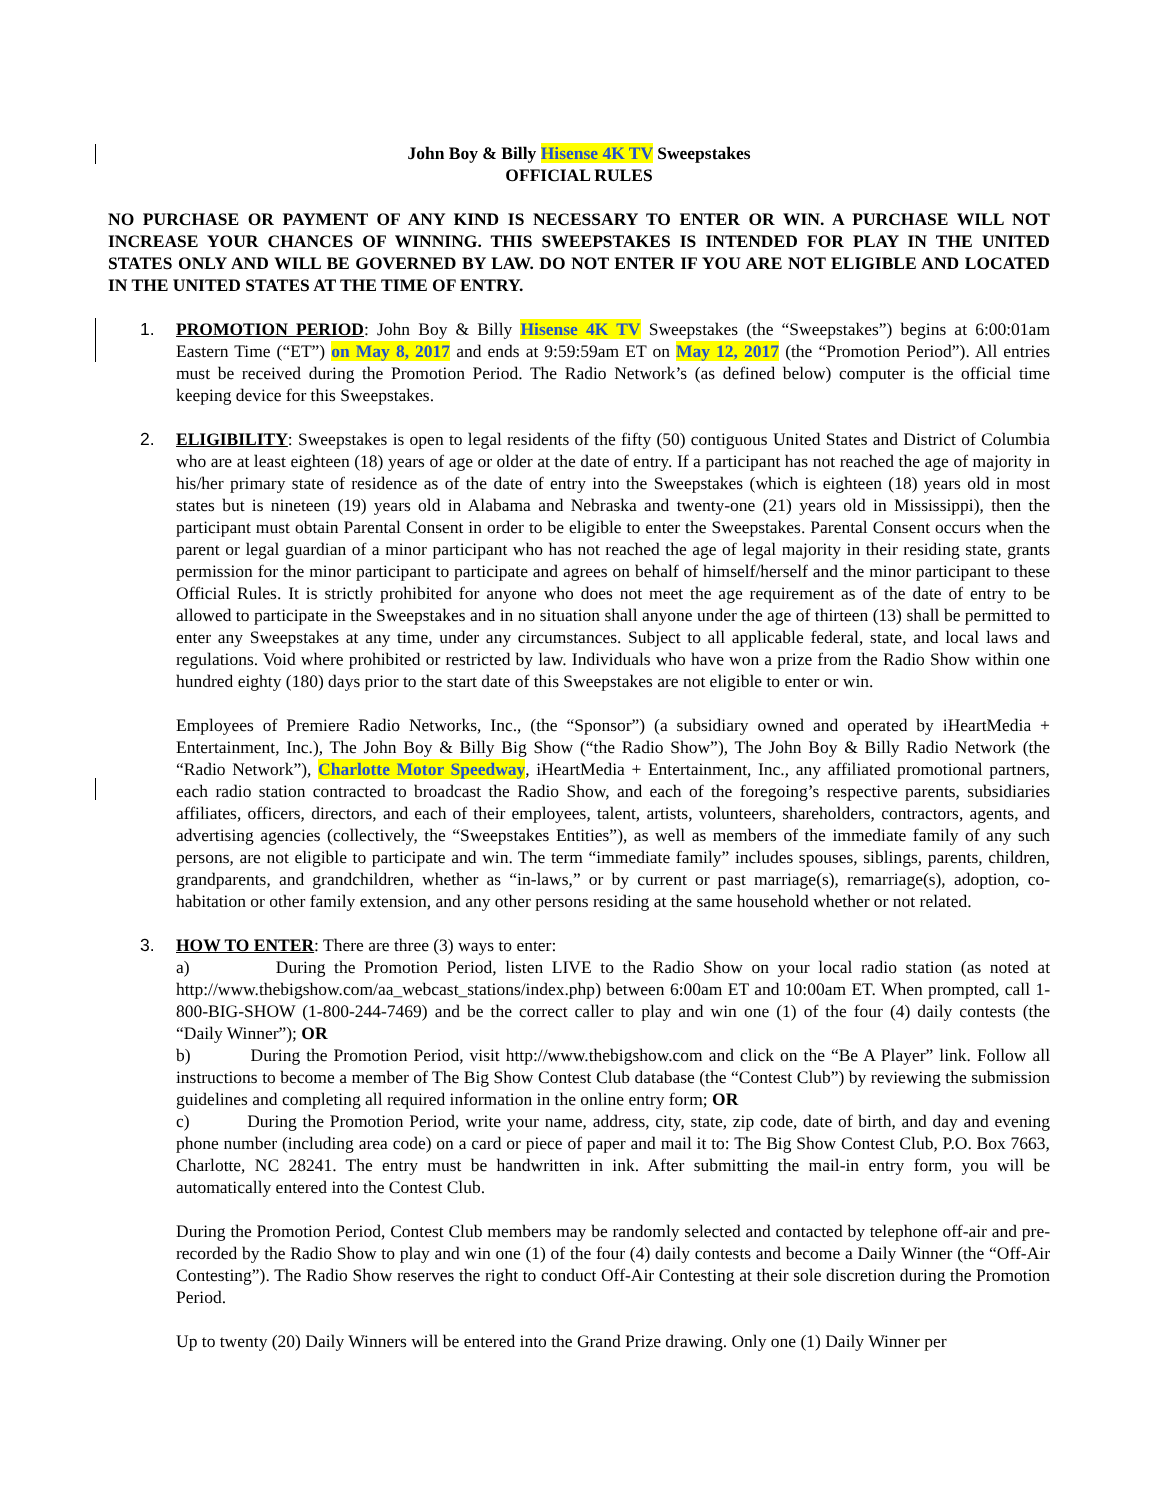John Boy & Billy Hisense 4K TV Sweepstakes
OFFICIAL RULES
NO PURCHASE OR PAYMENT OF ANY KIND IS NECESSARY TO ENTER OR WIN. A PURCHASE WILL NOT INCREASE YOUR CHANCES OF WINNING. THIS SWEEPSTAKES IS INTENDED FOR PLAY IN THE UNITED STATES ONLY AND WILL BE GOVERNED BY LAW. DO NOT ENTER IF YOU ARE NOT ELIGIBLE AND LOCATED IN THE UNITED STATES AT THE TIME OF ENTRY.
1. PROMOTION PERIOD: John Boy & Billy Hisense 4K TV Sweepstakes (the “Sweepstakes”) begins at 6:00:01am Eastern Time (“ET”) on May 8, 2017 and ends at 9:59:59am ET on May 12, 2017 (the “Promotion Period”). All entries must be received during the Promotion Period. The Radio Network’s (as defined below) computer is the official time keeping device for this Sweepstakes.
2. ELIGIBILITY: Sweepstakes is open to legal residents of the fifty (50) contiguous United States and District of Columbia who are at least eighteen (18) years of age or older at the date of entry. If a participant has not reached the age of majority in his/her primary state of residence as of the date of entry into the Sweepstakes (which is eighteen (18) years old in most states but is nineteen (19) years old in Alabama and Nebraska and twenty-one (21) years old in Mississippi), then the participant must obtain Parental Consent in order to be eligible to enter the Sweepstakes. Parental Consent occurs when the parent or legal guardian of a minor participant who has not reached the age of legal majority in their residing state, grants permission for the minor participant to participate and agrees on behalf of himself/herself and the minor participant to these Official Rules. It is strictly prohibited for anyone who does not meet the age requirement as of the date of entry to be allowed to participate in the Sweepstakes and in no situation shall anyone under the age of thirteen (13) shall be permitted to enter any Sweepstakes at any time, under any circumstances. Subject to all applicable federal, state, and local laws and regulations. Void where prohibited or restricted by law. Individuals who have won a prize from the Radio Show within one hundred eighty (180) days prior to the start date of this Sweepstakes are not eligible to enter or win.
Employees of Premiere Radio Networks, Inc., (the “Sponsor”) (a subsidiary owned and operated by iHeartMedia + Entertainment, Inc.), The John Boy & Billy Big Show (“the Radio Show”), The John Boy & Billy Radio Network (the “Radio Network”), Charlotte Motor Speedway, iHeartMedia + Entertainment, Inc., any affiliated promotional partners, each radio station contracted to broadcast the Radio Show, and each of the foregoing’s respective parents, subsidiaries affiliates, officers, directors, and each of their employees, talent, artists, volunteers, shareholders, contractors, agents, and advertising agencies (collectively, the “Sweepstakes Entities”), as well as members of the immediate family of any such persons, are not eligible to participate and win. The term “immediate family” includes spouses, siblings, parents, children, grandparents, and grandchildren, whether as “in-laws,” or by current or past marriage(s), remarriage(s), adoption, co-habitation or other family extension, and any other persons residing at the same household whether or not related.
3. HOW TO ENTER: There are three (3) ways to enter:
a) During the Promotion Period, listen LIVE to the Radio Show on your local radio station (as noted at http://www.thebigshow.com/aa_webcast_stations/index.php) between 6:00am ET and 10:00am ET. When prompted, call 1-800-BIG-SHOW (1-800-244-7469) and be the correct caller to play and win one (1) of the four (4) daily contests (the “Daily Winner”); OR
b) During the Promotion Period, visit http://www.thebigshow.com and click on the “Be A Player” link. Follow all instructions to become a member of The Big Show Contest Club database (the “Contest Club”) by reviewing the submission guidelines and completing all required information in the online entry form; OR
c) During the Promotion Period, write your name, address, city, state, zip code, date of birth, and day and evening phone number (including area code) on a card or piece of paper and mail it to: The Big Show Contest Club, P.O. Box 7663, Charlotte, NC 28241. The entry must be handwritten in ink. After submitting the mail-in entry form, you will be automatically entered into the Contest Club.
During the Promotion Period, Contest Club members may be randomly selected and contacted by telephone off-air and pre-recorded by the Radio Show to play and win one (1) of the four (4) daily contests and become a Daily Winner (the “Off-Air Contesting”). The Radio Show reserves the right to conduct Off-Air Contesting at their sole discretion during the Promotion Period.
Up to twenty (20) Daily Winners will be entered into the Grand Prize drawing. Only one (1) Daily Winner per